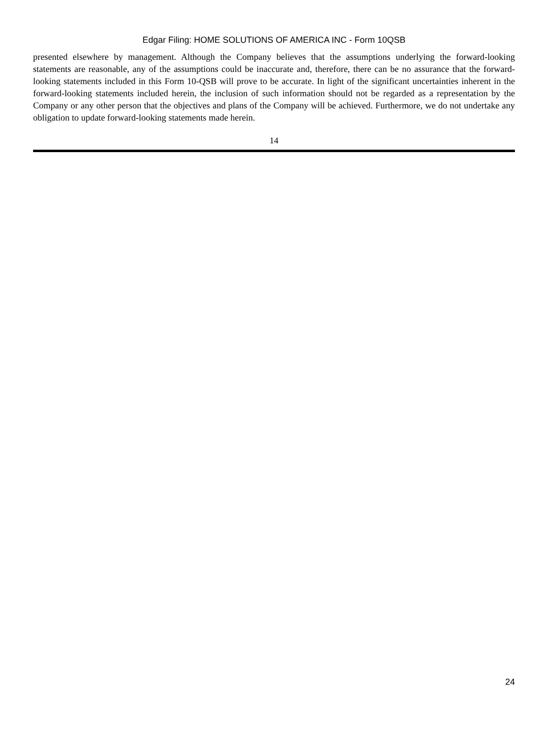Edgar Filing: HOME SOLUTIONS OF AMERICA INC - Form 10QSB
presented elsewhere by management. Although the Company believes that the assumptions underlying the forward-looking statements are reasonable, any of the assumptions could be inaccurate and, therefore, there can be no assurance that the forward-looking statements included in this Form 10-QSB will prove to be accurate. In light of the significant uncertainties inherent in the forward-looking statements included herein, the inclusion of such information should not be regarded as a representation by the Company or any other person that the objectives and plans of the Company will be achieved. Furthermore, we do not undertake any obligation to update forward-looking statements made herein.
14
24